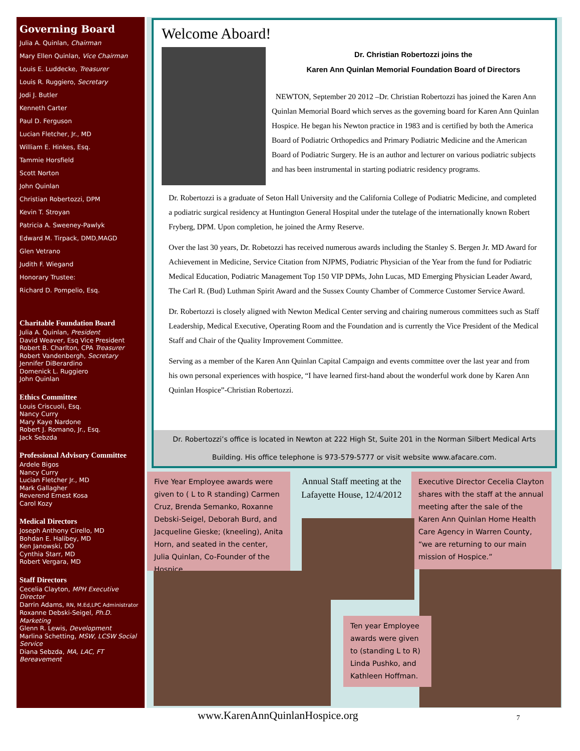Governing Board
Julia A. Quinlan, Chairman
Mary Ellen Quinlan, Vice Chairman
Louis E. Luddecke, Treasurer
Louis R. Ruggiero, Secretary
Jodi J. Butler
Kenneth Carter
Paul D. Ferguson
Lucian Fletcher, Jr., MD
William E. Hinkes, Esq.
Tammie Horsfield
Scott Norton
John Quinlan
Christian Robertozzi, DPM
Kevin T. Stroyan
Patricia A. Sweeney-Pawlyk
Edward M. Tirpack, DMD,MAGD
Glen Vetrano
Judith F. Wiegand
Honorary Trustee:
Richard D. Pompelio, Esq.
Charitable Foundation Board
Julia A. Quinlan, President
David Weaver, Esq Vice President
Robert B. Charlton, CPA Treasurer
Robert Vandenbergh, Secretary
Jennifer DiBerardino
Domenick L. Ruggiero
John Quinlan
Ethics Committee
Louis Criscuoli, Esq.
Nancy Curry
Mary Kaye Nardone
Robert J. Romano, Jr., Esq.
Jack Sebzda
Professional Advisory Committee
Ardele Bigos
Nancy Curry
Lucian Fletcher Jr., MD
Mark Gallagher
Reverend Ernest Kosa
Carol Kozy
Medical Directors
Joseph Anthony Cirello, MD
Bohdan E. Halibey, MD
Ken Janowski, DO
Cynthia Starr, MD
Robert Vergara, MD
Staff Directors
Cecelia Clayton, MPH Executive Director
Darrin Adams, RN, M.Ed,LPC Administrator
Roxanne Debski-Seigel, Ph.D. Marketing
Glenn R. Lewis, Development
Marlina Schetting, MSW, LCSW Social Service
Diana Sebzda, MA, LAC, FT Bereavement
Welcome Aboard!
Dr. Christian Robertozzi joins the
Karen Ann Quinlan Memorial Foundation Board of Directors
NEWTON, September 20 2012 –Dr. Christian Robertozzi has joined the Karen Ann Quinlan Memorial Board which serves as the governing board for Karen Ann Quinlan Hospice. He began his Newton practice in 1983 and is certified by both the America Board of Podiatric Orthopedics and Primary Podiatric Medicine and the American Board of Podiatric Surgery. He is an author and lecturer on various podiatric subjects and has been instrumental in starting podiatric residency programs.
Dr. Robertozzi is a graduate of Seton Hall University and the California College of Podiatric Medicine, and completed a podiatric surgical residency at Huntington General Hospital under the tutelage of the internationally known Robert Fryberg, DPM. Upon completion, he joined the Army Reserve.
Over the last 30 years, Dr. Robetozzi has received numerous awards including the Stanley S. Bergen Jr. MD Award for Achievement in Medicine, Service Citation from NJPMS, Podiatric Physician of the Year from the fund for Podiatric Medical Education, Podiatric Management Top 150 VIP DPMs, John Lucas, MD Emerging Physician Leader Award, The Carl R. (Bud) Luthman Spirit Award and the Sussex County Chamber of Commerce Customer Service Award.
Dr. Robertozzi is closely aligned with Newton Medical Center serving and chairing numerous committees such as Staff Leadership, Medical Executive, Operating Room and the Foundation and is currently the Vice President of the Medical Staff and Chair of the Quality Improvement Committee.
Serving as a member of the Karen Ann Quinlan Capital Campaign and events committee over the last year and from his own personal experiences with hospice, “I have learned first-hand about the wonderful work done by Karen Ann Quinlan Hospice”-Christian Robertozzi.
Dr. Robertozzi’s office is located in Newton at 222 High St, Suite 201 in the Norman Silbert Medical Arts Building. His office telephone is 973-579-5777 or visit website www.afacare.com.
Five Year Employee awards were given to ( L to R standing) Carmen Cruz, Brenda Semanko, Roxanne Debski-Seigel, Deborah Burd, and Jacqueline Gieske; (kneeling), Anita Horn, and seated in the center, Julia Quinlan, Co-Founder of the Hospice.
Annual Staff meeting at the Lafayette House, 12/4/2012
Executive Director Cecelia Clayton shares with the staff at the annual meeting after the sale of the Karen Ann Quinlan Home Health Care Agency in Warren County, “we are returning to our main mission of Hospice.”
Ten year Employee awards were given to (standing L to R) Linda Pushko, and Kathleen Hoffman.
www.KarenAnnQuinlanHospice.org 7